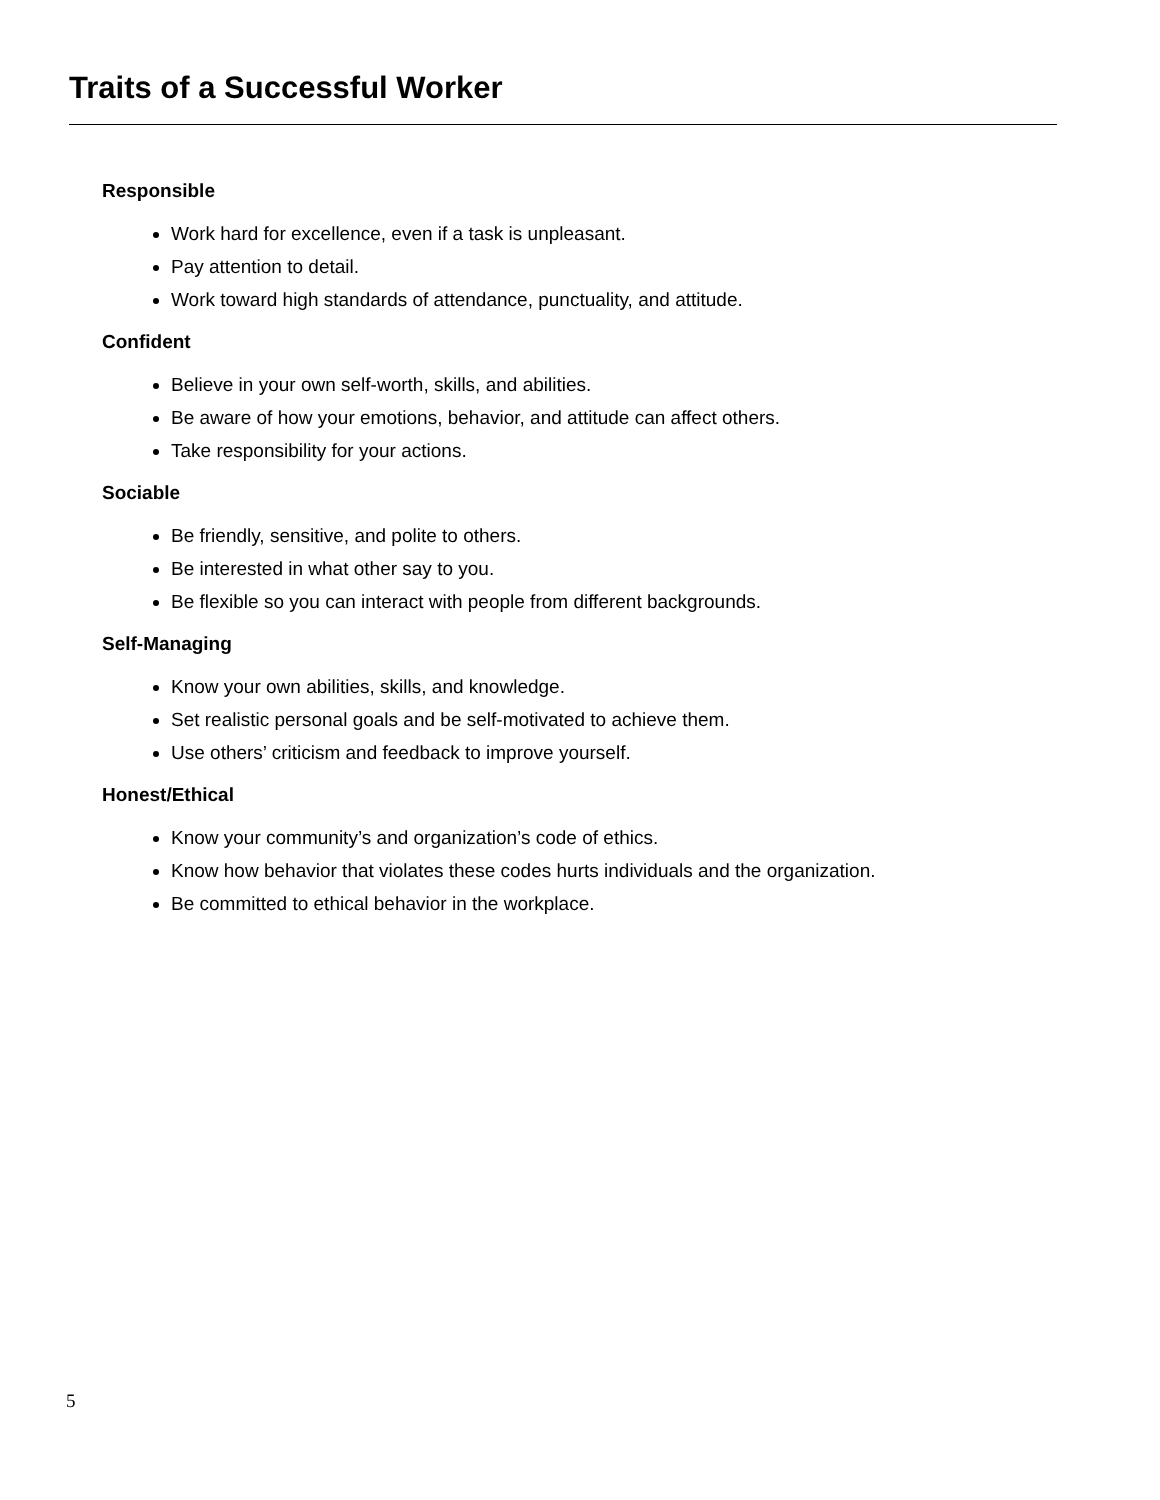Traits of a Successful Worker
Responsible
Work hard for excellence, even if a task is unpleasant.
Pay attention to detail.
Work toward high standards of attendance, punctuality, and attitude.
Confident
Believe in your own self-worth, skills, and abilities.
Be aware of how your emotions, behavior, and attitude can affect others.
Take responsibility for your actions.
Sociable
Be friendly, sensitive, and polite to others.
Be interested in what other say to you.
Be flexible so you can interact with people from different backgrounds.
Self-Managing
Know your own abilities, skills, and knowledge.
Set realistic personal goals and be self-motivated to achieve them.
Use others’ criticism and feedback to improve yourself.
Honest/Ethical
Know your community’s and organization’s code of ethics.
Know how behavior that violates these codes hurts individuals and the organization.
Be committed to ethical behavior in the workplace.
5